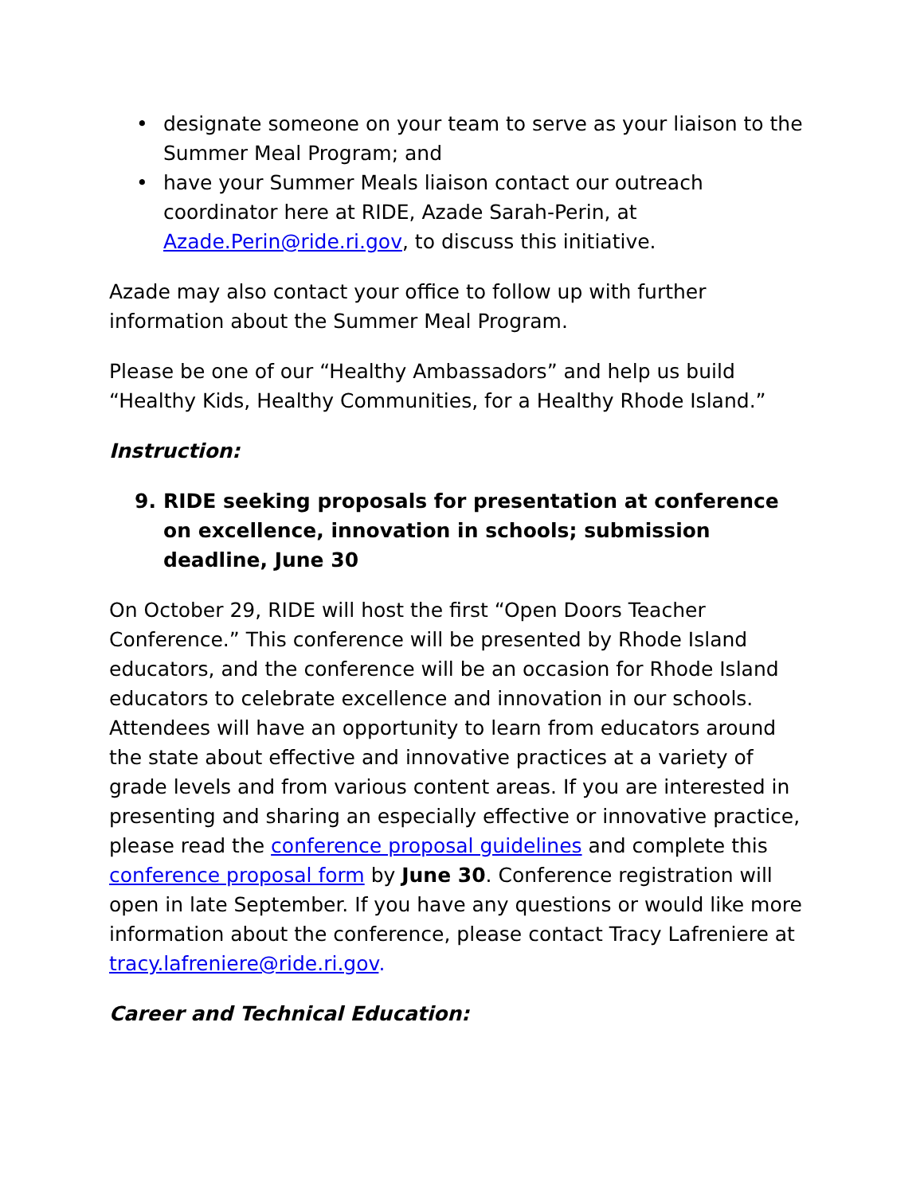• designate someone on your team to serve as your liaison to the Summer Meal Program; and
• have your Summer Meals liaison contact our outreach coordinator here at RIDE, Azade Sarah-Perin, at Azade.Perin@ride.ri.gov, to discuss this initiative.
Azade may also contact your office to follow up with further information about the Summer Meal Program.
Please be one of our “Healthy Ambassadors” and help us build “Healthy Kids, Healthy Communities, for a Healthy Rhode Island.”
Instruction:
9. RIDE seeking proposals for presentation at conference on excellence, innovation in schools; submission deadline, June 30
On October 29, RIDE will host the first “Open Doors Teacher Conference.” This conference will be presented by Rhode Island educators, and the conference will be an occasion for Rhode Island educators to celebrate excellence and innovation in our schools. Attendees will have an opportunity to learn from educators around the state about effective and innovative practices at a variety of grade levels and from various content areas. If you are interested in presenting and sharing an especially effective or innovative practice, please read the conference proposal guidelines and complete this conference proposal form by June 30. Conference registration will open in late September. If you have any questions or would like more information about the conference, please contact Tracy Lafreniere at tracy.lafreniere@ride.ri.gov.
Career and Technical Education: